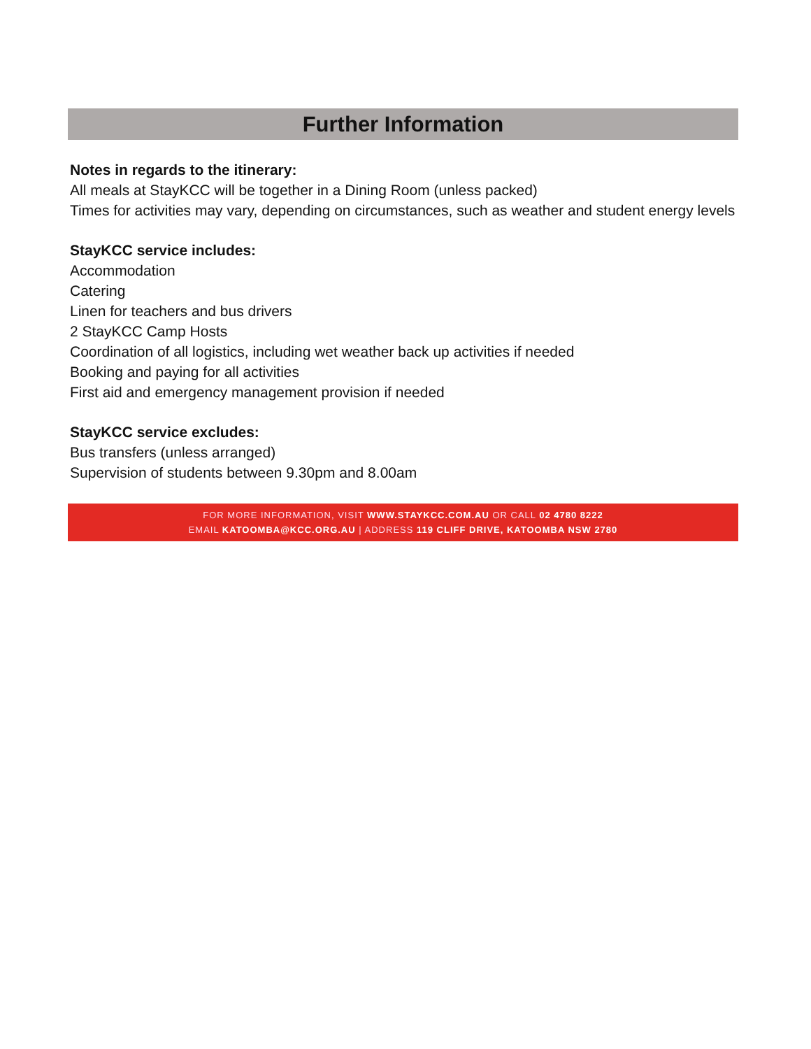Further Information
Notes in regards to the itinerary:
All meals at StayKCC will be together in a Dining Room (unless packed)
Times for activities may vary, depending on circumstances, such as weather and student energy levels
StayKCC service includes:
Accommodation
Catering
Linen for teachers and bus drivers
2 StayKCC Camp Hosts
Coordination of all logistics, including wet weather back up activities if needed
Booking and paying for all activities
First aid and emergency management provision if needed
StayKCC service excludes:
Bus transfers (unless arranged)
Supervision of students between 9.30pm and 8.00am
FOR MORE INFORMATION, VISIT WWW.STAYKCC.COM.AU OR CALL 02 4780 8222
EMAIL KATOOMBA@KCC.ORG.AU | ADDRESS 119 CLIFF DRIVE, KATOOMBA NSW 2780